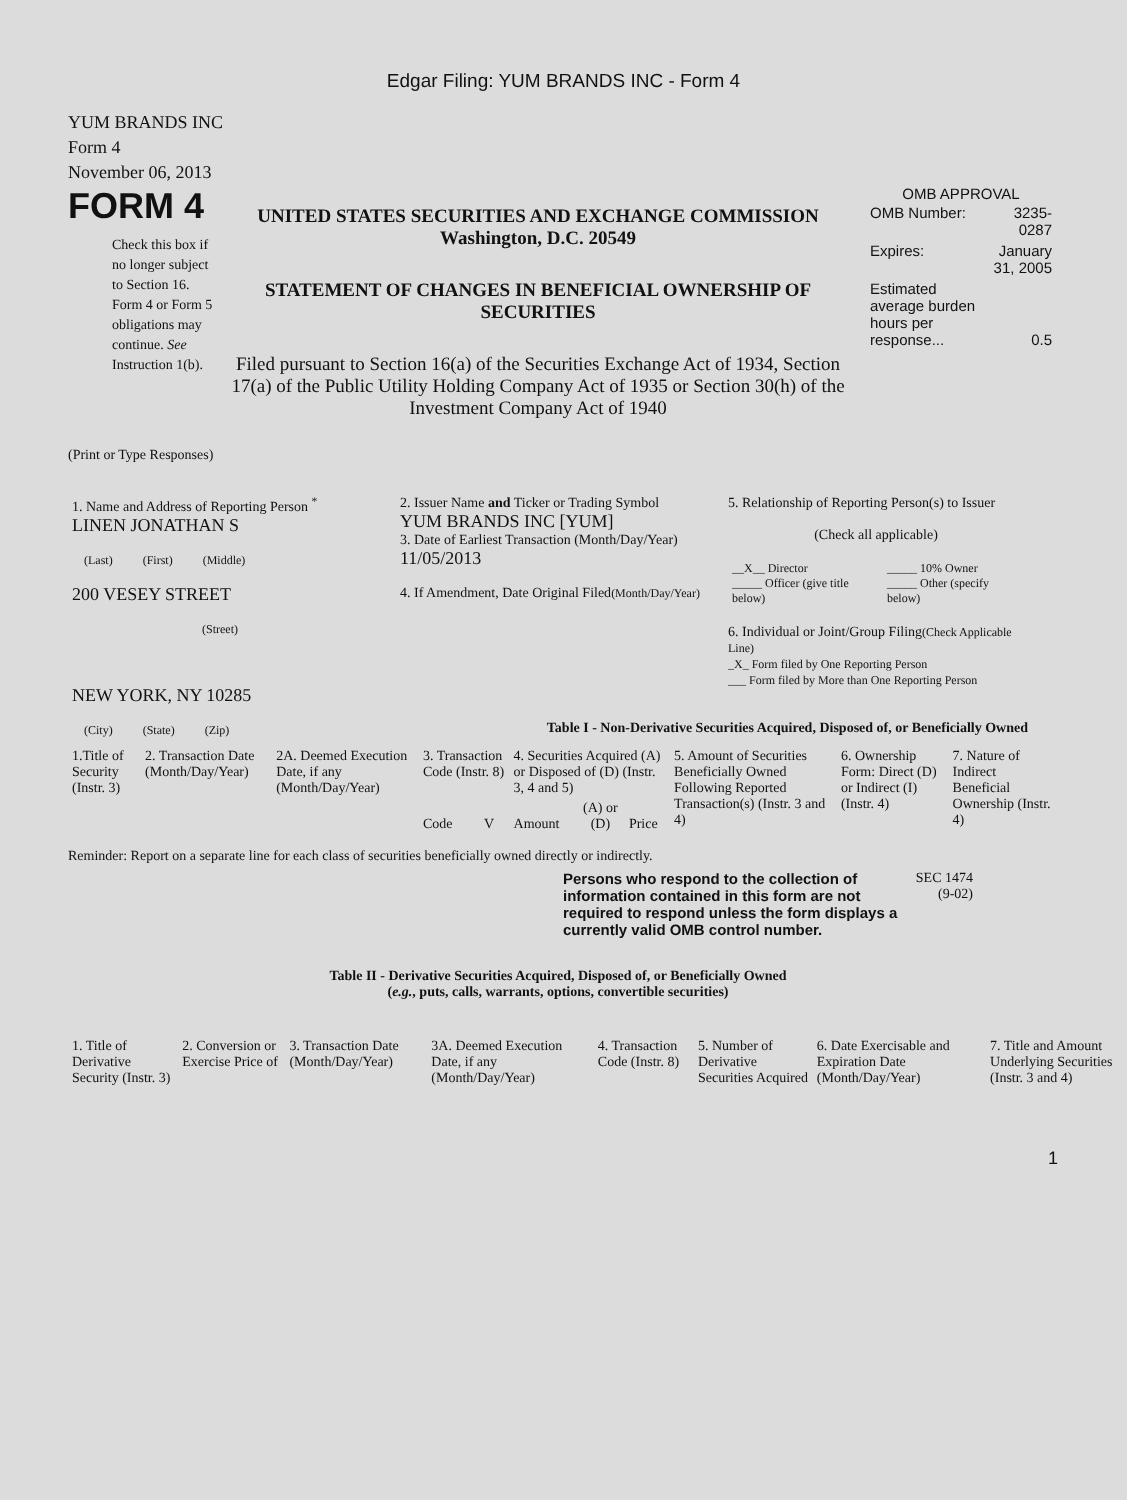Edgar Filing: YUM BRANDS INC - Form 4
YUM BRANDS INC
Form 4
November 06, 2013
FORM 4
Check this box if no longer subject to Section 16. Form 4 or Form 5 obligations may continue. See Instruction 1(b).
UNITED STATES SECURITIES AND EXCHANGE COMMISSION
Washington, D.C. 20549
STATEMENT OF CHANGES IN BENEFICIAL OWNERSHIP OF SECURITIES
Filed pursuant to Section 16(a) of the Securities Exchange Act of 1934, Section 17(a) of the Public Utility Holding Company Act of 1935 or Section 30(h) of the Investment Company Act of 1940
OMB APPROVAL
| OMB Number: | 3235-0287 |
| Expires: | January 31, 2005 |
| Estimated average burden hours per response... | 0.5 |
(Print or Type Responses)
| 1. Name and Address of Reporting Person <sup>*</sup> LINEN JONATHAN S (Last) (First) (Middle) 200 VESEY STREET (Street) NEW YORK, NY 10285 (City) (State) (Zip) | 2. Issuer Name and Ticker or Trading Symbol YUM BRANDS INC [YUM] 3. Date of Earliest Transaction (Month/Day/Year) 11/05/2013 4. If Amendment, Date Original Filed (Month/Day/Year) | 5. Relationship of Reporting Person(s) to Issuer (Check all applicable) / __X__ Director _____ Officer (give title below) / _____ 10% Owner _____ Other (specify below) / 6. Individual or Joint/Group Filing (Check Applicable Line) _X_ Form filed by One Reporting Person ___ Form filed by More than One Reporting Person |
Table I - Non-Derivative Securities Acquired, Disposed of, or Beneficially Owned
| 1.Title of Security (Instr. 3) | 2. Transaction Date (Month/Day/Year) | 2A. Deemed Execution Date, if any (Month/Day/Year) | 3. Transaction Code (Instr. 8) | | 4. Securities Acquired (A) or Disposed of (D) (Instr. 3, 4 and 5) | | | 5. Amount of Securities Beneficially Owned Following Reported Transaction(s) (Instr. 3 and 4) | 6. Ownership Form: Direct (D) or Indirect (I) (Instr. 4) | 7. Nature of Indirect Beneficial Ownership (Instr. 4) |
| --- | --- | --- | --- | --- | --- | --- | --- | --- | --- | --- |
| | | | Code | V | Amount | (A) or (D) | Price | | | |
Reminder: Report on a separate line for each class of securities beneficially owned directly or indirectly.
Persons who respond to the collection of information contained in this form are not required to respond unless the form displays a currently valid OMB control number.
SEC 1474 (9-02)
Table II - Derivative Securities Acquired, Disposed of, or Beneficially Owned
(e.g., puts, calls, warrants, options, convertible securities)
| 1. Title of Derivative Security (Instr. 3) | 2. Conversion or Exercise Price of | 3. Transaction Date (Month/Day/Year) | 3A. Deemed Execution Date, if any (Month/Day/Year) | 4. Transaction Code (Instr. 8) | 5. Number of Derivative Securities Acquired | 6. Date Exercisable and Expiration Date (Month/Day/Year) | 7. Title and Amount Underlying Securities (Instr. 3 and 4) |
| --- | --- | --- | --- | --- | --- | --- | --- |
1